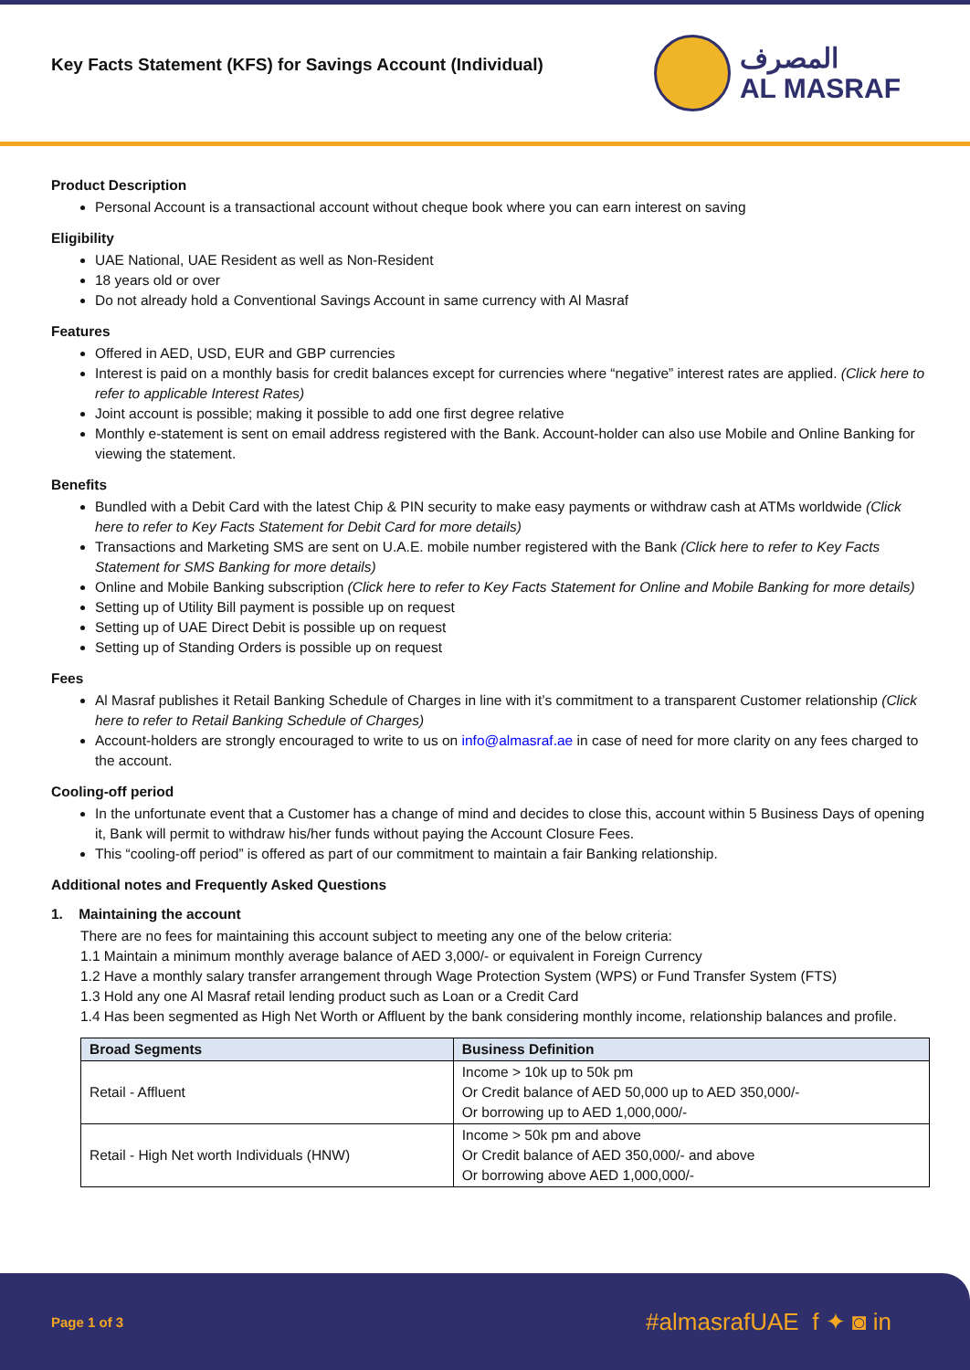Key Facts Statement (KFS) for Savings Account (Individual)
المصرف
AL MASRAF
Product Description
Personal Account is a transactional account without cheque book where you can earn interest on saving
Eligibility
UAE National, UAE Resident as well as Non-Resident
18 years old or over
Do not already hold a Conventional Savings Account in same currency with Al Masraf
Features
Offered in AED, USD, EUR and GBP currencies
Interest is paid on a monthly basis for credit balances except for currencies where “negative” interest rates are applied. (Click here to refer to applicable Interest Rates)
Joint account is possible; making it possible to add one first degree relative
Monthly e-statement is sent on email address registered with the Bank. Account-holder can also use Mobile and Online Banking for viewing the statement.
Benefits
Bundled with a Debit Card with the latest Chip & PIN security to make easy payments or withdraw cash at ATMs worldwide (Click here to refer to Key Facts Statement for Debit Card for more details)
Transactions and Marketing SMS are sent on U.A.E. mobile number registered with the Bank (Click here to refer to Key Facts Statement for SMS Banking for more details)
Online and Mobile Banking subscription (Click here to refer to Key Facts Statement for Online and Mobile Banking for more details)
Setting up of Utility Bill payment is possible up on request
Setting up of UAE Direct Debit is possible up on request
Setting up of Standing Orders is possible up on request
Fees
Al Masraf publishes it Retail Banking Schedule of Charges in line with it’s commitment to a transparent Customer relationship (Click here to refer to Retail Banking Schedule of Charges)
Account-holders are strongly encouraged to write to us on info@almasraf.ae in case of need for more clarity on any fees charged to the account.
Cooling-off period
In the unfortunate event that a Customer has a change of mind and decides to close this, account within 5 Business Days of opening it, Bank will permit to withdraw his/her funds without paying the Account Closure Fees.
This “cooling-off period” is offered as part of our commitment to maintain a fair Banking relationship.
Additional notes and Frequently Asked Questions
1. Maintaining the account
There are no fees for maintaining this account subject to meeting any one of the below criteria:
1.1 Maintain a minimum monthly average balance of AED 3,000/- or equivalent in Foreign Currency
1.2 Have a monthly salary transfer arrangement through Wage Protection System (WPS) or Fund Transfer System (FTS)
1.3 Hold any one Al Masraf retail lending product such as Loan or a Credit Card
1.4 Has been segmented as High Net Worth or Affluent by the bank considering monthly income, relationship balances and profile.
| Broad Segments | Business Definition |
| --- | --- |
| Retail - Affluent | Income > 10k up to 50k pm Or Credit balance of AED 50,000 up to AED 350,000/- Or borrowing up to AED 1,000,000/- |
| Retail - High Net worth Individuals (HNW) | Income > 50k pm and above Or Credit balance of AED 350,000/- and above Or borrowing above AED 1,000,000/- |
Page 1 of 3 #almasrafUAE f ✦ ◙ in